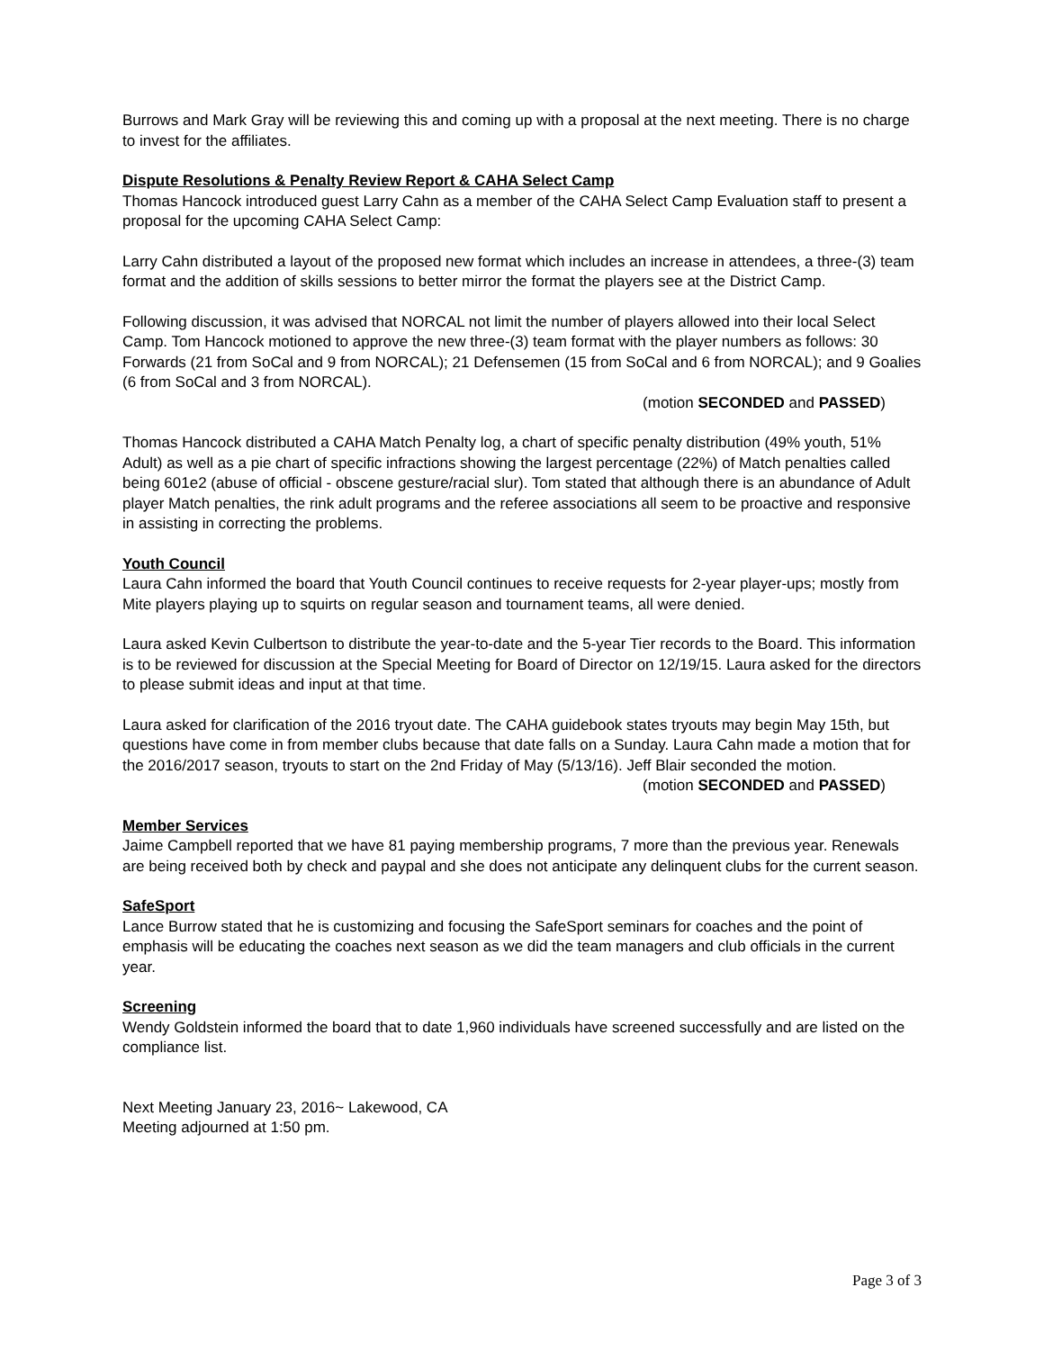Burrows and Mark Gray will be reviewing this and coming up with a proposal at the next meeting. There is no charge to invest for the affiliates.
Dispute Resolutions & Penalty Review Report & CAHA Select Camp
Thomas Hancock introduced guest Larry Cahn as a member of the CAHA Select Camp Evaluation staff to present a proposal for the upcoming CAHA Select Camp:
Larry Cahn distributed a layout of the proposed new format which includes an increase in attendees, a three-(3) team format and the addition of skills sessions to better mirror the format the players see at the District Camp.
Following discussion, it was advised that NORCAL not limit the number of players allowed into their local Select Camp. Tom Hancock motioned to approve the new three-(3) team format with the player numbers as follows: 30 Forwards (21 from SoCal and 9 from NORCAL); 21 Defensemen (15 from SoCal and 6 from NORCAL); and 9 Goalies (6 from SoCal and 3 from NORCAL).
(motion SECONDED and PASSED)
Thomas Hancock distributed a CAHA Match Penalty log, a chart of specific penalty distribution (49% youth, 51% Adult) as well as a pie chart of specific infractions showing the largest percentage (22%) of Match penalties called being 601e2 (abuse of official - obscene gesture/racial slur). Tom stated that although there is an abundance of Adult player Match penalties, the rink adult programs and the referee associations all seem to be proactive and responsive in assisting in correcting the problems.
Youth Council
Laura Cahn informed the board that Youth Council continues to receive requests for 2-year player-ups; mostly from Mite players playing up to squirts on regular season and tournament teams, all were denied.
Laura asked Kevin Culbertson to distribute the year-to-date and the 5-year Tier records to the Board. This information is to be reviewed for discussion at the Special Meeting for Board of Director on 12/19/15. Laura asked for the directors to please submit ideas and input at that time.
Laura asked for clarification of the 2016 tryout date. The CAHA guidebook states tryouts may begin May 15th, but questions have come in from member clubs because that date falls on a Sunday. Laura Cahn made a motion that for the 2016/2017 season, tryouts to start on the 2nd Friday of May (5/13/16). Jeff Blair seconded the motion.
(motion SECONDED and PASSED)
Member Services
Jaime Campbell reported that we have 81 paying membership programs, 7 more than the previous year. Renewals are being received both by check and paypal and she does not anticipate any delinquent clubs for the current season.
SafeSport
Lance Burrow stated that he is customizing and focusing the SafeSport seminars for coaches and the point of emphasis will be educating the coaches next season as we did the team managers and club officials in the current year.
Screening
Wendy Goldstein informed the board that to date 1,960 individuals have screened successfully and are listed on the compliance list.
Next Meeting January 23, 2016~ Lakewood, CA
Meeting adjourned at 1:50 pm.
Page 3 of 3